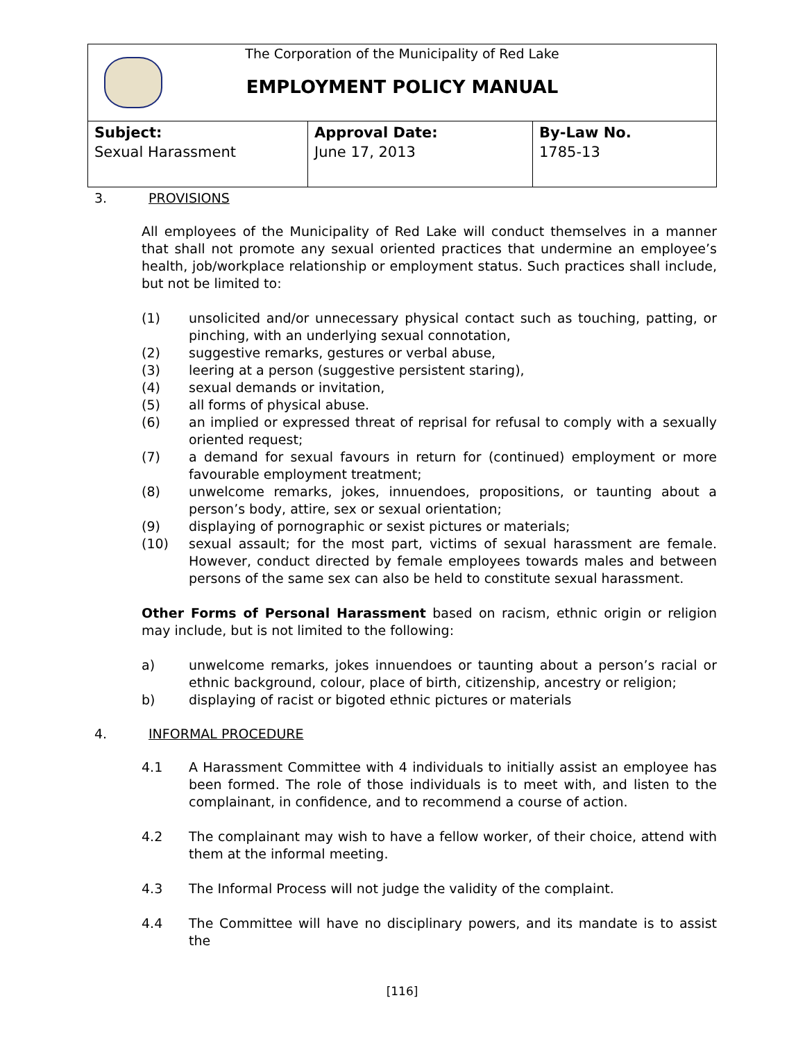The Corporation of the Municipality of Red Lake
EMPLOYMENT POLICY MANUAL
| Subject: Sexual Harassment | Approval Date: June 17, 2013 | By-Law No. 1785-13 |
3. PROVISIONS
All employees of the Municipality of Red Lake will conduct themselves in a manner that shall not promote any sexual oriented practices that undermine an employee’s health, job/workplace relationship or employment status. Such practices shall include, but not be limited to:
(1) unsolicited and/or unnecessary physical contact such as touching, patting, or pinching, with an underlying sexual connotation,
(2) suggestive remarks, gestures or verbal abuse,
(3) leering at a person (suggestive persistent staring),
(4) sexual demands or invitation,
(5) all forms of physical abuse.
(6) an implied or expressed threat of reprisal for refusal to comply with a sexually oriented request;
(7) a demand for sexual favours in return for (continued) employment or more favourable employment treatment;
(8) unwelcome remarks, jokes, innuendoes, propositions, or taunting about a person’s body, attire, sex or sexual orientation;
(9) displaying of pornographic or sexist pictures or materials;
(10) sexual assault; for the most part, victims of sexual harassment are female. However, conduct directed by female employees towards males and between persons of the same sex can also be held to constitute sexual harassment.
Other Forms of Personal Harassment based on racism, ethnic origin or religion may include, but is not limited to the following:
a) unwelcome remarks, jokes innuendoes or taunting about a person’s racial or ethnic background, colour, place of birth, citizenship, ancestry or religion;
b) displaying of racist or bigoted ethnic pictures or materials
4. INFORMAL PROCEDURE
4.1 A Harassment Committee with 4 individuals to initially assist an employee has been formed. The role of those individuals is to meet with, and listen to the complainant, in confidence, and to recommend a course of action.
4.2 The complainant may wish to have a fellow worker, of their choice, attend with them at the informal meeting.
4.3 The Informal Process will not judge the validity of the complaint.
4.4 The Committee will have no disciplinary powers, and its mandate is to assist the
[116]